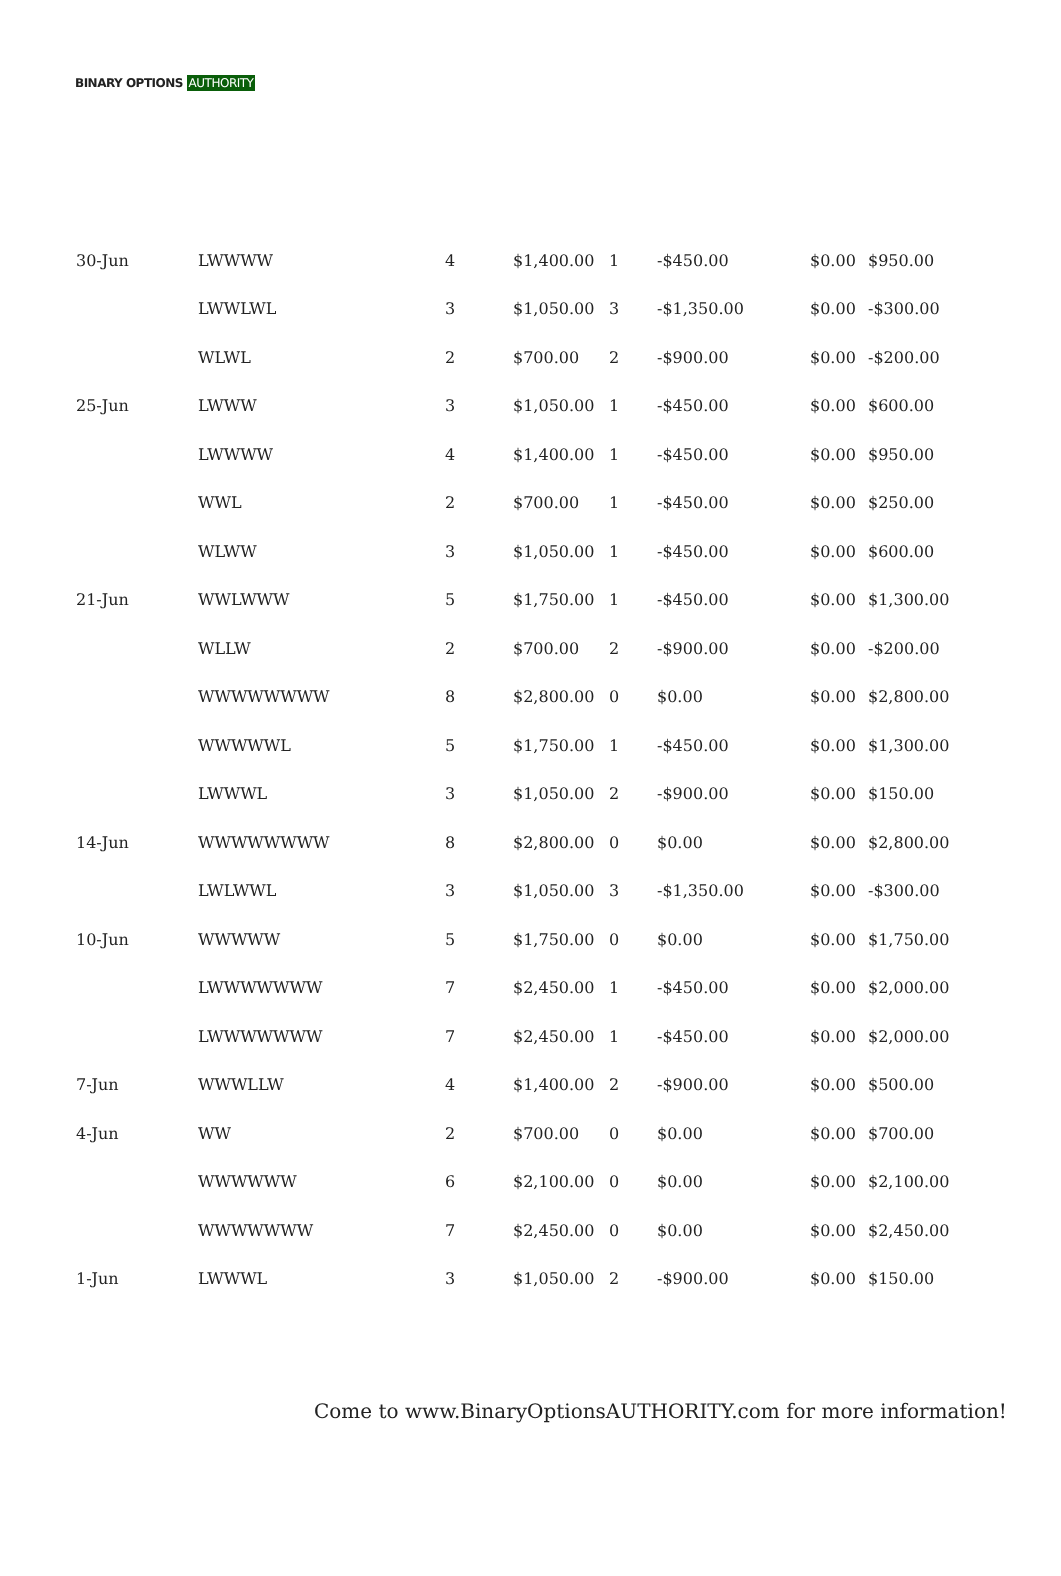BINARY OPTIONS AUTHORITY
| 30-Jun | LWWWW | 4 | $1,400.00 | 1 | -$450.00 | $0.00 | $950.00 |
| | LWWLWL | 3 | $1,050.00 | 3 | -$1,350.00 | $0.00 | -$300.00 |
| | WLWL | 2 | $700.00 | 2 | -$900.00 | $0.00 | -$200.00 |
| 25-Jun | LWWW | 3 | $1,050.00 | 1 | -$450.00 | $0.00 | $600.00 |
| | LWWWW | 4 | $1,400.00 | 1 | -$450.00 | $0.00 | $950.00 |
| | WWL | 2 | $700.00 | 1 | -$450.00 | $0.00 | $250.00 |
| | WLWW | 3 | $1,050.00 | 1 | -$450.00 | $0.00 | $600.00 |
| 21-Jun | WWLWWW | 5 | $1,750.00 | 1 | -$450.00 | $0.00 | $1,300.00 |
| | WLLW | 2 | $700.00 | 2 | -$900.00 | $0.00 | -$200.00 |
| | WWWWWWWW | 8 | $2,800.00 | 0 | $0.00 | $0.00 | $2,800.00 |
| | WWWWWL | 5 | $1,750.00 | 1 | -$450.00 | $0.00 | $1,300.00 |
| | LWWWL | 3 | $1,050.00 | 2 | -$900.00 | $0.00 | $150.00 |
| 14-Jun | WWWWWWWW | 8 | $2,800.00 | 0 | $0.00 | $0.00 | $2,800.00 |
| | LWLWWL | 3 | $1,050.00 | 3 | -$1,350.00 | $0.00 | -$300.00 |
| 10-Jun | WWWWW | 5 | $1,750.00 | 0 | $0.00 | $0.00 | $1,750.00 |
| | LWWWWWWW | 7 | $2,450.00 | 1 | -$450.00 | $0.00 | $2,000.00 |
| | LWWWWWWW | 7 | $2,450.00 | 1 | -$450.00 | $0.00 | $2,000.00 |
| 7-Jun | WWWLLW | 4 | $1,400.00 | 2 | -$900.00 | $0.00 | $500.00 |
| 4-Jun | WW | 2 | $700.00 | 0 | $0.00 | $0.00 | $700.00 |
| | WWWWWW | 6 | $2,100.00 | 0 | $0.00 | $0.00 | $2,100.00 |
| | WWWWWWW | 7 | $2,450.00 | 0 | $0.00 | $0.00 | $2,450.00 |
| 1-Jun | LWWWL | 3 | $1,050.00 | 2 | -$900.00 | $0.00 | $150.00 |
Come to www.BinaryOptionsAUTHORITY.com for more information!